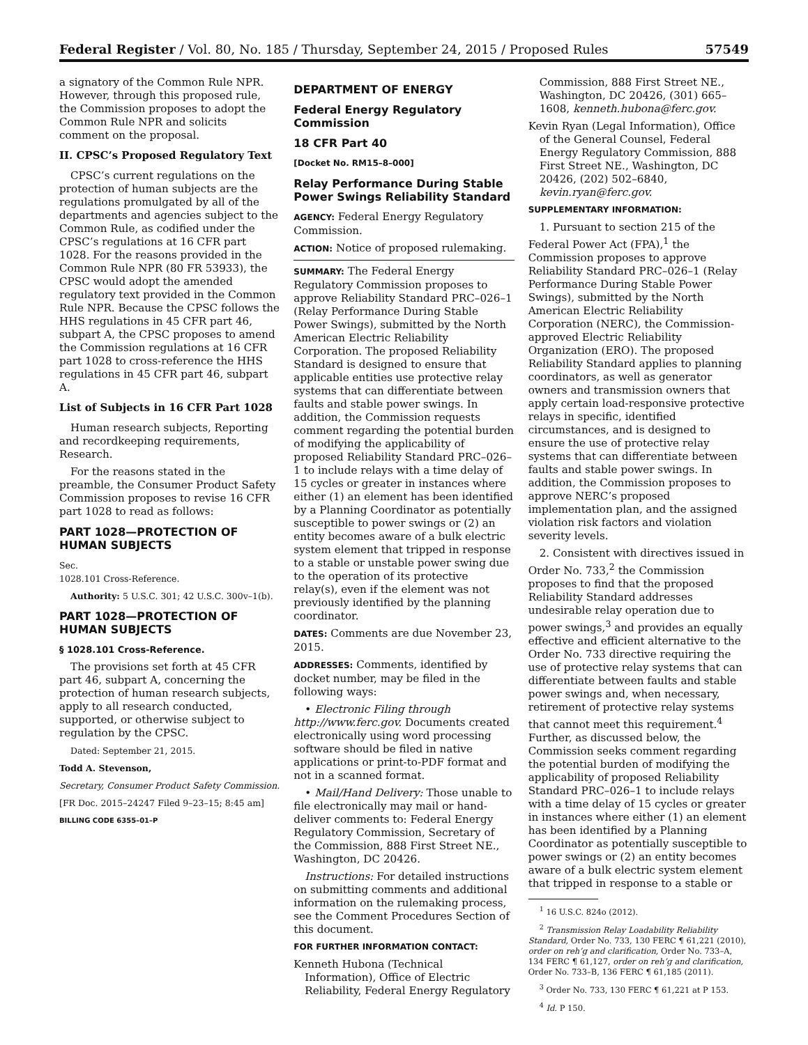Federal Register / Vol. 80, No. 185 / Thursday, September 24, 2015 / Proposed Rules 57549
a signatory of the Common Rule NPR. However, through this proposed rule, the Commission proposes to adopt the Common Rule NPR and solicits comment on the proposal.
II. CPSC’s Proposed Regulatory Text
CPSC’s current regulations on the protection of human subjects are the regulations promulgated by all of the departments and agencies subject to the Common Rule, as codified under the CPSC’s regulations at 16 CFR part 1028. For the reasons provided in the Common Rule NPR (80 FR 53933), the CPSC would adopt the amended regulatory text provided in the Common Rule NPR. Because the CPSC follows the HHS regulations in 45 CFR part 46, subpart A, the CPSC proposes to amend the Commission regulations at 16 CFR part 1028 to cross-reference the HHS regulations in 45 CFR part 46, subpart A.
List of Subjects in 16 CFR Part 1028
Human research subjects, Reporting and recordkeeping requirements, Research.
For the reasons stated in the preamble, the Consumer Product Safety Commission proposes to revise 16 CFR part 1028 to read as follows:
PART 1028—PROTECTION OF HUMAN SUBJECTS
Sec.
1028.101 Cross-Reference.
Authority: 5 U.S.C. 301; 42 U.S.C. 300v–1(b).
PART 1028—PROTECTION OF HUMAN SUBJECTS
§ 1028.101 Cross-Reference.
The provisions set forth at 45 CFR part 46, subpart A, concerning the protection of human research subjects, apply to all research conducted, supported, or otherwise subject to regulation by the CPSC.
Dated: September 21, 2015.
Todd A. Stevenson,
Secretary, Consumer Product Safety Commission.
[FR Doc. 2015–24247 Filed 9–23–15; 8:45 am]
BILLING CODE 6355–01–P
DEPARTMENT OF ENERGY
Federal Energy Regulatory Commission
18 CFR Part 40
[Docket No. RM15–8–000]
Relay Performance During Stable Power Swings Reliability Standard
AGENCY: Federal Energy Regulatory Commission.
ACTION: Notice of proposed rulemaking.
SUMMARY: The Federal Energy Regulatory Commission proposes to approve Reliability Standard PRC–026–1 (Relay Performance During Stable Power Swings), submitted by the North American Electric Reliability Corporation. The proposed Reliability Standard is designed to ensure that applicable entities use protective relay systems that can differentiate between faults and stable power swings. In addition, the Commission requests comment regarding the potential burden of modifying the applicability of proposed Reliability Standard PRC–026–1 to include relays with a time delay of 15 cycles or greater in instances where either (1) an element has been identified by a Planning Coordinator as potentially susceptible to power swings or (2) an entity becomes aware of a bulk electric system element that tripped in response to a stable or unstable power swing due to the operation of its protective relay(s), even if the element was not previously identified by the planning coordinator.
DATES: Comments are due November 23, 2015.
ADDRESSES: Comments, identified by docket number, may be filed in the following ways:
• Electronic Filing through http://www.ferc.gov. Documents created electronically using word processing software should be filed in native applications or print-to-PDF format and not in a scanned format.
• Mail/Hand Delivery: Those unable to file electronically may mail or hand-deliver comments to: Federal Energy Regulatory Commission, Secretary of the Commission, 888 First Street NE., Washington, DC 20426.
Instructions: For detailed instructions on submitting comments and additional information on the rulemaking process, see the Comment Procedures Section of this document.
FOR FURTHER INFORMATION CONTACT:
Kenneth Hubona (Technical Information), Office of Electric Reliability, Federal Energy Regulatory
Commission, 888 First Street NE., Washington, DC 20426, (301) 665–1608, kenneth.hubona@ferc.gov.
Kevin Ryan (Legal Information), Office of the General Counsel, Federal Energy Regulatory Commission, 888 First Street NE., Washington, DC 20426, (202) 502–6840, kevin.ryan@ferc.gov.
SUPPLEMENTARY INFORMATION:
1. Pursuant to section 215 of the Federal Power Act (FPA),<sup>1</sup> the Commission proposes to approve Reliability Standard PRC–026–1 (Relay Performance During Stable Power Swings), submitted by the North American Electric Reliability Corporation (NERC), the Commission-approved Electric Reliability Organization (ERO). The proposed Reliability Standard applies to planning coordinators, as well as generator owners and transmission owners that apply certain load-responsive protective relays in specific, identified circumstances, and is designed to ensure the use of protective relay systems that can differentiate between faults and stable power swings. In addition, the Commission proposes to approve NERC’s proposed implementation plan, and the assigned violation risk factors and violation severity levels.
2. Consistent with directives issued in Order No. 733,<sup>2</sup> the Commission proposes to find that the proposed Reliability Standard addresses undesirable relay operation due to power swings,<sup>3</sup> and provides an equally effective and efficient alternative to the Order No. 733 directive requiring the use of protective relay systems that can differentiate between faults and stable power swings and, when necessary, retirement of protective relay systems that cannot meet this requirement.<sup>4</sup> Further, as discussed below, the Commission seeks comment regarding the potential burden of modifying the applicability of proposed Reliability Standard PRC–026–1 to include relays with a time delay of 15 cycles or greater in instances where either (1) an element has been identified by a Planning Coordinator as potentially susceptible to power swings or (2) an entity becomes aware of a bulk electric system element that tripped in response to a stable or
<sup>1</sup> 16 U.S.C. 824o (2012).
<sup>2</sup> Transmission Relay Loadability Reliability Standard, Order No. 733, 130 FERC ¶ 61,221 (2010), order on reh’g and clarification, Order No. 733–A, 134 FERC ¶ 61,127, order on reh’g and clarification, Order No. 733–B, 136 FERC ¶ 61,185 (2011).
<sup>3</sup> Order No. 733, 130 FERC ¶ 61,221 at P 153.
<sup>4</sup> Id. P 150.